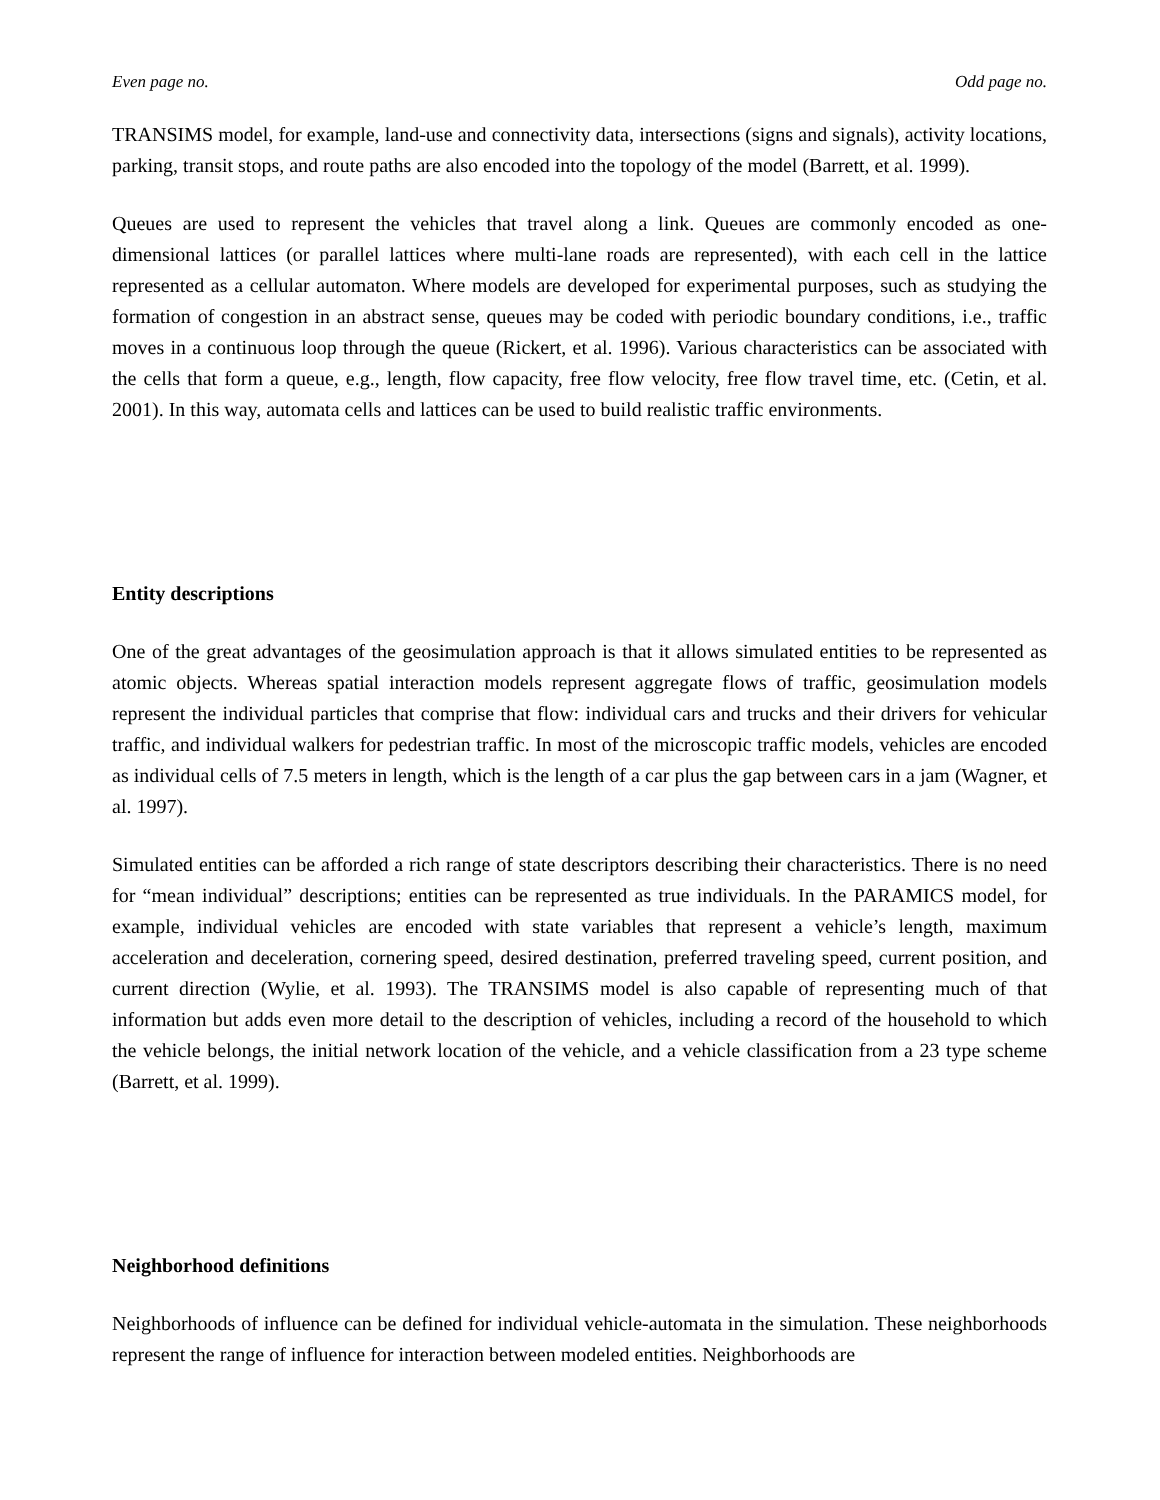Even page no. Odd page no.
TRANSIMS model, for example, land-use and connectivity data, intersections (signs and signals), activity locations, parking, transit stops, and route paths are also encoded into the topology of the model (Barrett, et al. 1999).
Queues are used to represent the vehicles that travel along a link. Queues are commonly encoded as one-dimensional lattices (or parallel lattices where multi-lane roads are represented), with each cell in the lattice represented as a cellular automaton. Where models are developed for experimental purposes, such as studying the formation of congestion in an abstract sense, queues may be coded with periodic boundary conditions, i.e., traffic moves in a continuous loop through the queue (Rickert, et al. 1996). Various characteristics can be associated with the cells that form a queue, e.g., length, flow capacity, free flow velocity, free flow travel time, etc. (Cetin, et al. 2001). In this way, automata cells and lattices can be used to build realistic traffic environments.
Entity descriptions
One of the great advantages of the geosimulation approach is that it allows simulated entities to be represented as atomic objects. Whereas spatial interaction models represent aggregate flows of traffic, geosimulation models represent the individual particles that comprise that flow: individual cars and trucks and their drivers for vehicular traffic, and individual walkers for pedestrian traffic. In most of the microscopic traffic models, vehicles are encoded as individual cells of 7.5 meters in length, which is the length of a car plus the gap between cars in a jam (Wagner, et al. 1997).
Simulated entities can be afforded a rich range of state descriptors describing their characteristics. There is no need for “mean individual” descriptions; entities can be represented as true individuals. In the PARAMICS model, for example, individual vehicles are encoded with state variables that represent a vehicle’s length, maximum acceleration and deceleration, cornering speed, desired destination, preferred traveling speed, current position, and current direction (Wylie, et al. 1993). The TRANSIMS model is also capable of representing much of that information but adds even more detail to the description of vehicles, including a record of the household to which the vehicle belongs, the initial network location of the vehicle, and a vehicle classification from a 23 type scheme (Barrett, et al. 1999).
Neighborhood definitions
Neighborhoods of influence can be defined for individual vehicle-automata in the simulation. These neighborhoods represent the range of influence for interaction between modeled entities. Neighborhoods are